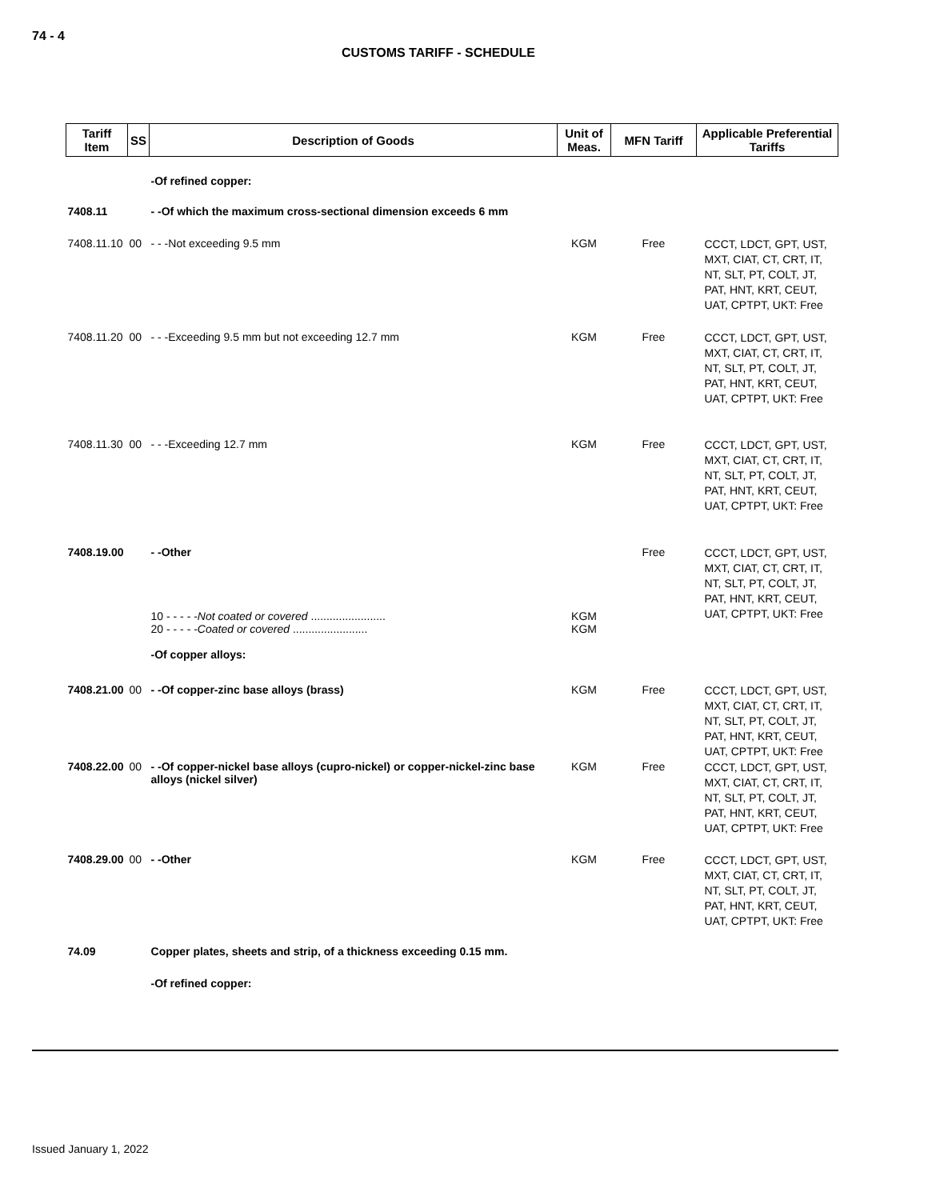74 - 4
CUSTOMS TARIFF - SCHEDULE
| Tariff Item | SS | Description of Goods | Unit of Meas. | MFN Tariff | Applicable Preferential Tariffs |
| --- | --- | --- | --- | --- | --- |
| | | -Of refined copper: | | | |
| 7408.11 | | - -Of which the maximum cross-sectional dimension exceeds 6 mm | | | |
| 7408.11.10 | 00 | - - -Not exceeding 9.5 mm | KGM | Free | CCCT, LDCT, GPT, UST, MXT, CIAT, CT, CRT, IT, NT, SLT, PT, COLT, JT, PAT, HNT, KRT, CEUT, UAT, CPTPT, UKT: Free |
| 7408.11.20 | 00 | - - -Exceeding 9.5 mm but not exceeding 12.7 mm | KGM | Free | CCCT, LDCT, GPT, UST, MXT, CIAT, CT, CRT, IT, NT, SLT, PT, COLT, JT, PAT, HNT, KRT, CEUT, UAT, CPTPT, UKT: Free |
| 7408.11.30 | 00 | - - -Exceeding 12.7 mm | KGM | Free | CCCT, LDCT, GPT, UST, MXT, CIAT, CT, CRT, IT, NT, SLT, PT, COLT, JT, PAT, HNT, KRT, CEUT, UAT, CPTPT, UKT: Free |
| 7408.19.00 | | - -Other 10 - - - - - Not coated or covered ........................ 20 - - - - - Coated or covered ........................ | KGM KGM | Free | CCCT, LDCT, GPT, UST, MXT, CIAT, CT, CRT, IT, NT, SLT, PT, COLT, JT, PAT, HNT, KRT, CEUT, UAT, CPTPT, UKT: Free |
| | | -Of copper alloys: | | | |
| 7408.21.00 | 00 | - -Of copper-zinc base alloys (brass) | KGM | Free | CCCT, LDCT, GPT, UST, MXT, CIAT, CT, CRT, IT, NT, SLT, PT, COLT, JT, PAT, HNT, KRT, CEUT, UAT, CPTPT, UKT: Free |
| 7408.22.00 | 00 | - -Of copper-nickel base alloys (cupro-nickel) or copper-nickel-zinc base alloys (nickel silver) | KGM | Free | CCCT, LDCT, GPT, UST, MXT, CIAT, CT, CRT, IT, NT, SLT, PT, COLT, JT, PAT, HNT, KRT, CEUT, UAT, CPTPT, UKT: Free |
| 7408.29.00 | 00 | - -Other | KGM | Free | CCCT, LDCT, GPT, UST, MXT, CIAT, CT, CRT, IT, NT, SLT, PT, COLT, JT, PAT, HNT, KRT, CEUT, UAT, CPTPT, UKT: Free |
| 74.09 | | Copper plates, sheets and strip, of a thickness exceeding 0.15 mm. | | | |
| | | -Of refined copper: | | | |
Issued January 1, 2022